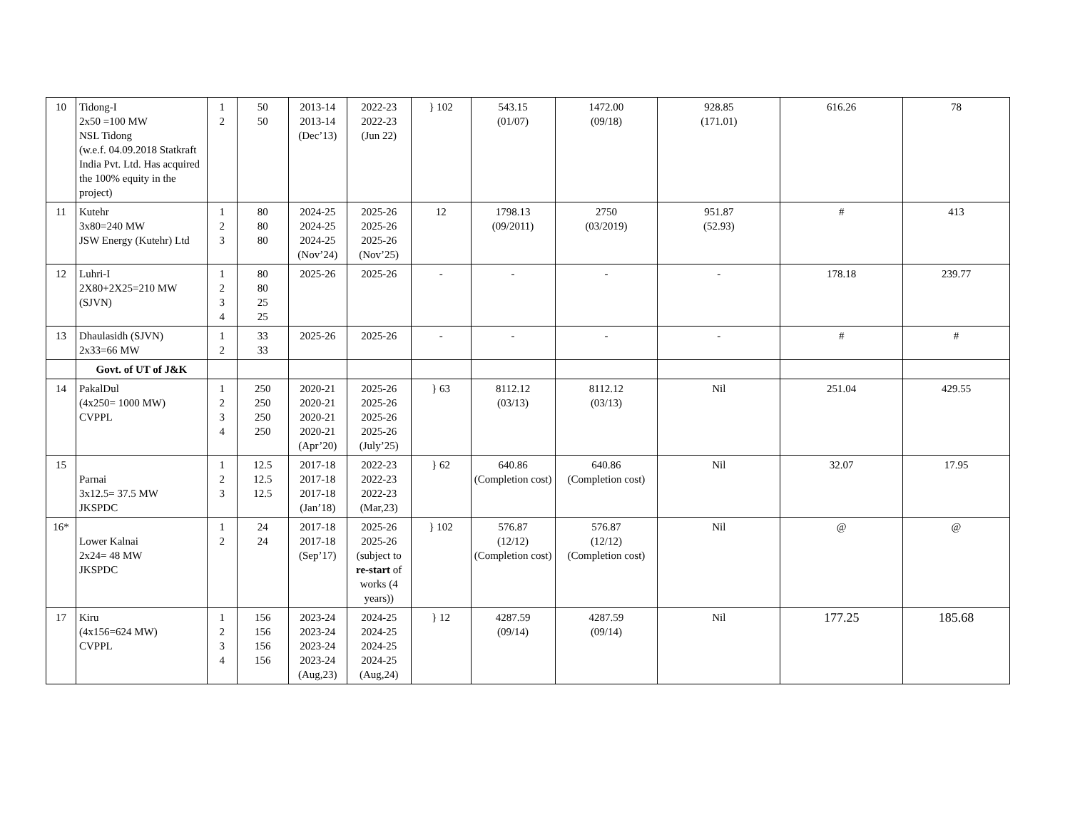| 10 | Tidong-I 2x50 =100 MW NSL Tidong (w.e.f. 04.09.2018 Statkraft India Pvt. Ltd. Has acquired the 100% equity in the project) | 1 2 | 50 50 | 2013-14 2013-14 (Dec’13) | 2022-23 2022-23 (Jun 22) | } 102 | 543.15 (01/07) | 1472.00 (09/18) | 928.85 (171.01) | 616.26 | 78 |
| 11 | Kutehr 3x80=240 MW JSW Energy (Kutehr) Ltd | 1 2 3 | 80 80 80 | 2024-25 2024-25 2024-25 (Nov’24) | 2025-26 2025-26 2025-26 (Nov’25) | 12 | 1798.13 (09/2011) | 2750 (03/2019) | 951.87 (52.93) | # | 413 |
| 12 | Luhri-I 2X80+2X25=210 MW (SJVN) | 1 2 3 4 | 80 80 25 25 | 2025-26 | 2025-26 | - | - | - | - | 178.18 | 239.77 |
| 13 | Dhaulasidh (SJVN) 2x33=66 MW | 1 2 | 33 33 | 2025-26 | 2025-26 | - | - | - | - | # | # |
| | Govt. of UT of J&K | | | | | | | | | | |
| 14 | PakalDul (4x250= 1000 MW) CVPPL | 1 2 3 4 | 250 250 250 250 | 2020-21 2020-21 2020-21 2020-21 (Apr’20) | 2025-26 2025-26 2025-26 2025-26 (July’25) | } 63 | 8112.12 (03/13) | 8112.12 (03/13) | Nil | 251.04 | 429.55 |
| 15 | Parnai 3x12.5= 37.5 MW JKSPDC | 1 2 3 | 12.5 12.5 12.5 | 2017-18 2017-18 2017-18 (Jan’18) | 2022-23 2022-23 2022-23 (Mar,23) | } 62 | 640.86 (Completion cost) | 640.86 (Completion cost) | Nil | 32.07 | 17.95 |
| 16* | Lower Kalnai 2x24= 48 MW JKSPDC | 1 2 | 24 24 | 2017-18 2017-18 (Sep’17) | 2025-26 2025-26 (subject to re-start of works (4 years)) | } 102 | 576.87 (12/12) (Completion cost) | 576.87 (12/12) (Completion cost) | Nil | @ | @ |
| 17 | Kiru (4x156=624 MW) CVPPL | 1 2 3 4 | 156 156 156 156 | 2023-24 2023-24 2023-24 2023-24 (Aug,23) | 2024-25 2024-25 2024-25 2024-25 (Aug,24) | } 12 | 4287.59 (09/14) | 4287.59 (09/14) | Nil | 177.25 | 185.68 |